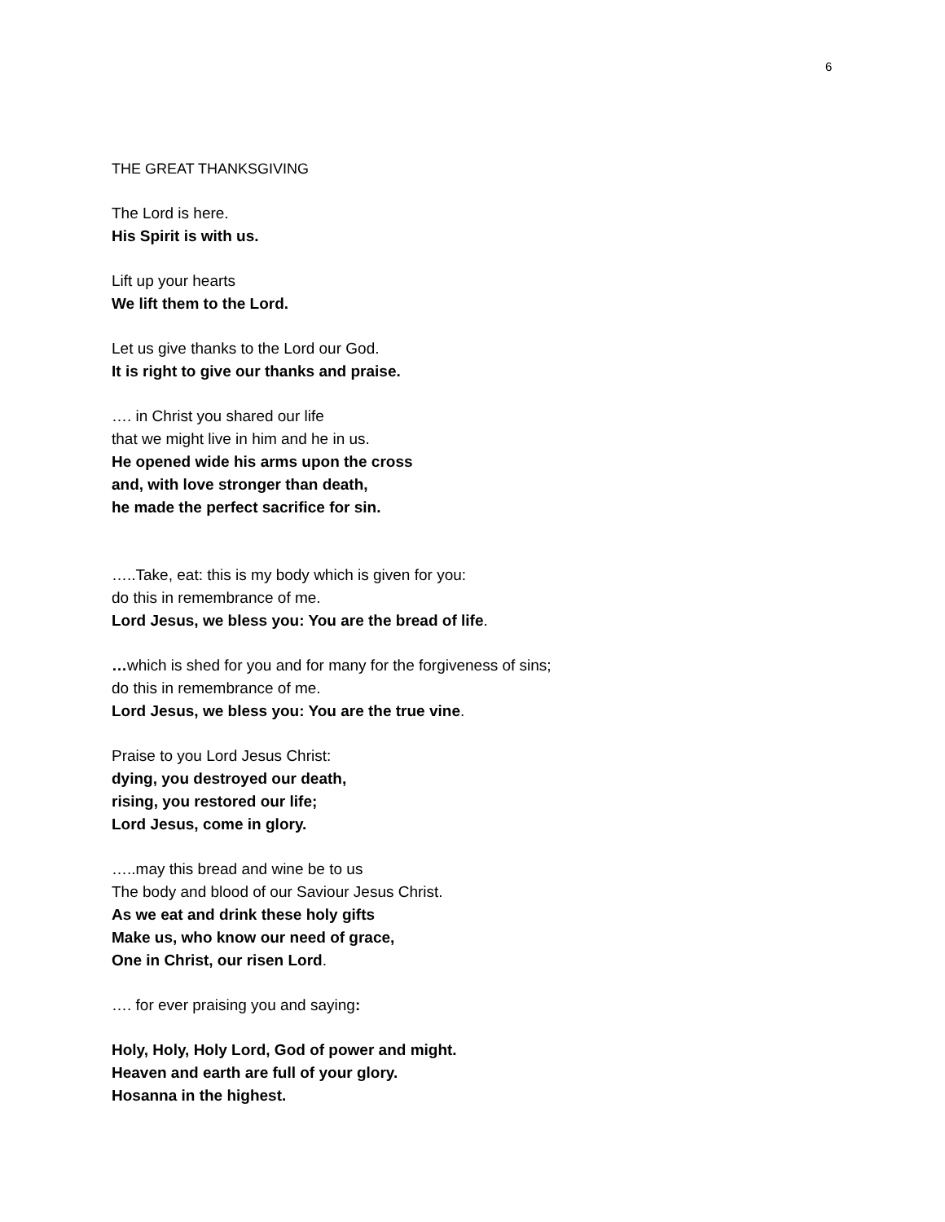6
THE GREAT THANKSGIVING
The Lord is here.
His Spirit is with us.
Lift up your hearts
We lift them to the Lord.
Let us give thanks to the Lord our God.
It is right to give our thanks and praise.
…. in Christ you shared our life
that we might live in him and he in us.
He opened wide his arms upon the cross
and, with love stronger than death,
he made the perfect sacrifice for sin.
…..Take, eat: this is my body which is given for you:
do this in remembrance of me.
Lord Jesus, we bless you: You are the bread of life.
…which is shed for you and for many for the forgiveness of sins;
do this in remembrance of me.
Lord Jesus, we bless you: You are the true vine.
Praise to you Lord Jesus Christ:
dying, you destroyed our death,
rising, you restored our life;
Lord Jesus, come in glory.
…..may this bread and wine be to us
The body and blood of our Saviour Jesus Christ.
As we eat and drink these holy gifts
Make us, who know our need of grace,
One in Christ, our risen Lord.
…. for ever praising you and saying:
Holy, Holy, Holy Lord, God of power and might.
Heaven and earth are full of your glory.
Hosanna in the highest.